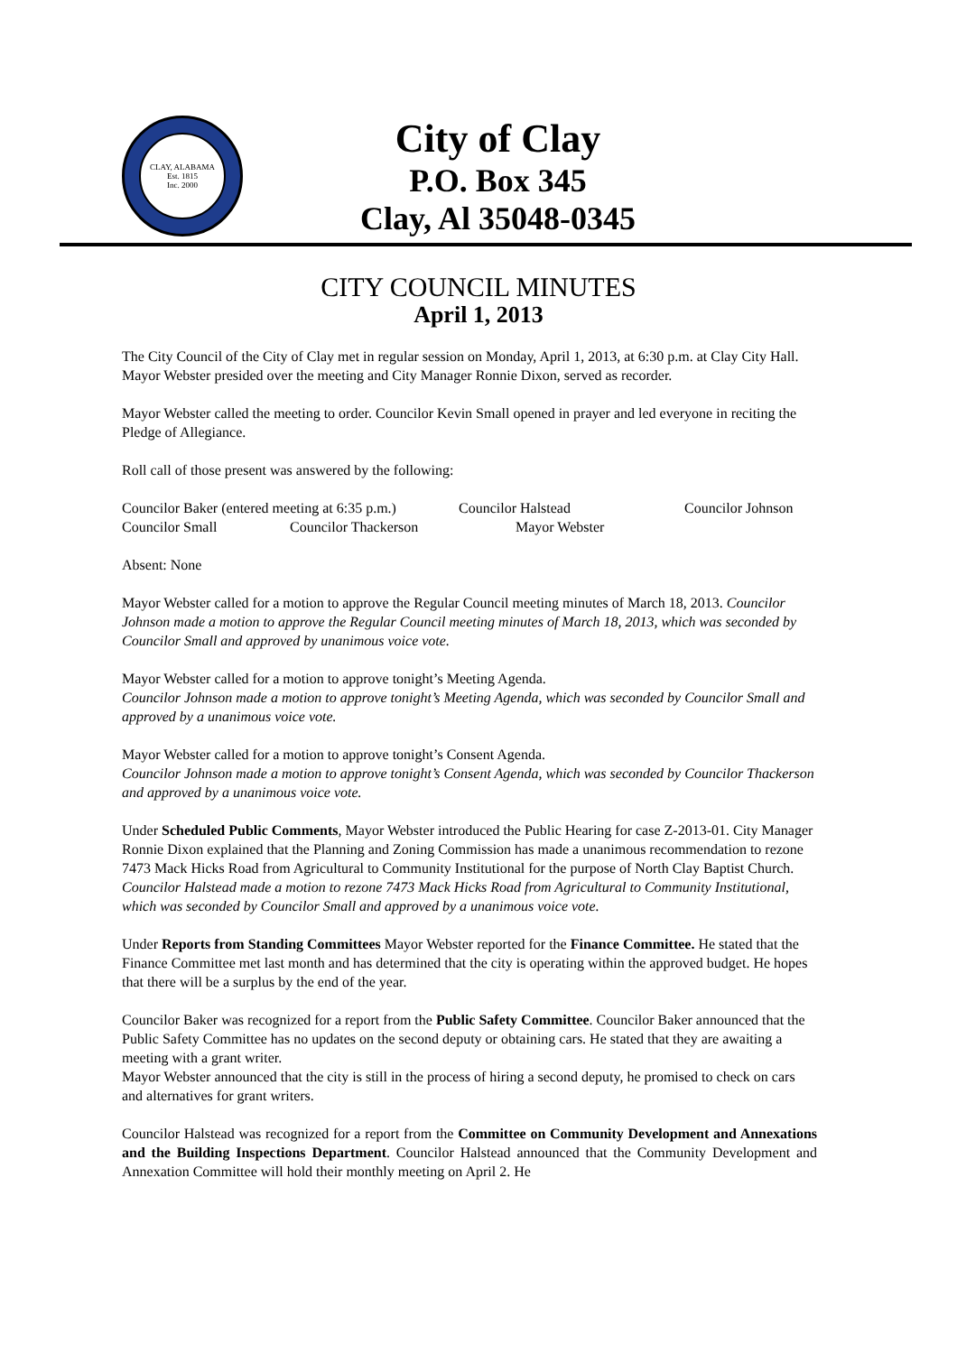CLAY, ALABAMA
Est. 1815
Inc. 2000
City of Clay
P.O. Box 345
Clay, Al 35048-0345
CITY COUNCIL MINUTES
April 1, 2013
The City Council of the City of Clay met in regular session on Monday, April 1, 2013, at 6:30 p.m. at Clay City Hall. Mayor Webster presided over the meeting and City Manager Ronnie Dixon, served as recorder.
Mayor Webster called the meeting to order. Councilor Kevin Small opened in prayer and led everyone in reciting the Pledge of Allegiance.
Roll call of those present was answered by the following:
Councilor Baker (entered meeting at 6:35 p.m.) Councilor Halstead Councilor Johnson
Councilor Small Councilor Thackerson Mayor Webster
Absent: None
Mayor Webster called for a motion to approve the Regular Council meeting minutes of March 18, 2013. Councilor Johnson made a motion to approve the Regular Council meeting minutes of March 18, 2013, which was seconded by Councilor Small and approved by unanimous voice vote.
Mayor Webster called for a motion to approve tonight’s Meeting Agenda.
Councilor Johnson made a motion to approve tonight’s Meeting Agenda, which was seconded by Councilor Small and approved by a unanimous voice vote.
Mayor Webster called for a motion to approve tonight’s Consent Agenda.
Councilor Johnson made a motion to approve tonight’s Consent Agenda, which was seconded by Councilor Thackerson and approved by a unanimous voice vote.
Under Scheduled Public Comments, Mayor Webster introduced the Public Hearing for case Z-2013-01. City Manager Ronnie Dixon explained that the Planning and Zoning Commission has made a unanimous recommendation to rezone 7473 Mack Hicks Road from Agricultural to Community Institutional for the purpose of North Clay Baptist Church.
Councilor Halstead made a motion to rezone 7473 Mack Hicks Road from Agricultural to Community Institutional, which was seconded by Councilor Small and approved by a unanimous voice vote.
Under Reports from Standing Committees Mayor Webster reported for the Finance Committee. He stated that the Finance Committee met last month and has determined that the city is operating within the approved budget. He hopes that there will be a surplus by the end of the year.
Councilor Baker was recognized for a report from the Public Safety Committee. Councilor Baker announced that the Public Safety Committee has no updates on the second deputy or obtaining cars. He stated that they are awaiting a meeting with a grant writer.
Mayor Webster announced that the city is still in the process of hiring a second deputy, he promised to check on cars and alternatives for grant writers.
Councilor Halstead was recognized for a report from the Committee on Community Development and Annexations and the Building Inspections Department. Councilor Halstead announced that the Community Development and Annexation Committee will hold their monthly meeting on April 2. He